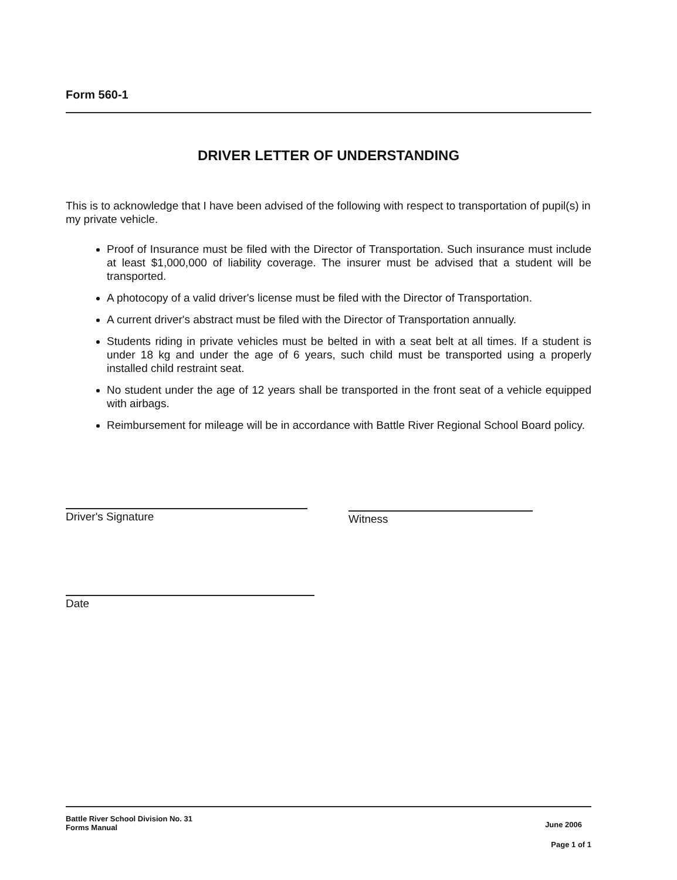Form 560-1
DRIVER LETTER OF UNDERSTANDING
This is to acknowledge that I have been advised of the following with respect to transportation of pupil(s) in my private vehicle.
Proof of Insurance must be filed with the Director of Transportation. Such insurance must include at least $1,000,000 of liability coverage. The insurer must be advised that a student will be transported.
A photocopy of a valid driver's license must be filed with the Director of Transportation.
A current driver's abstract must be filed with the Director of Transportation annually.
Students riding in private vehicles must be belted in with a seat belt at all times. If a student is under 18 kg and under the age of 6 years, such child must be transported using a properly installed child restraint seat.
No student under the age of 12 years shall be transported in the front seat of a vehicle equipped with airbags.
Reimbursement for mileage will be in accordance with Battle River Regional School Board policy.
Driver's Signature
Witness
Date
Battle River School Division No. 31
Forms Manual
June 2006
Page 1 of 1